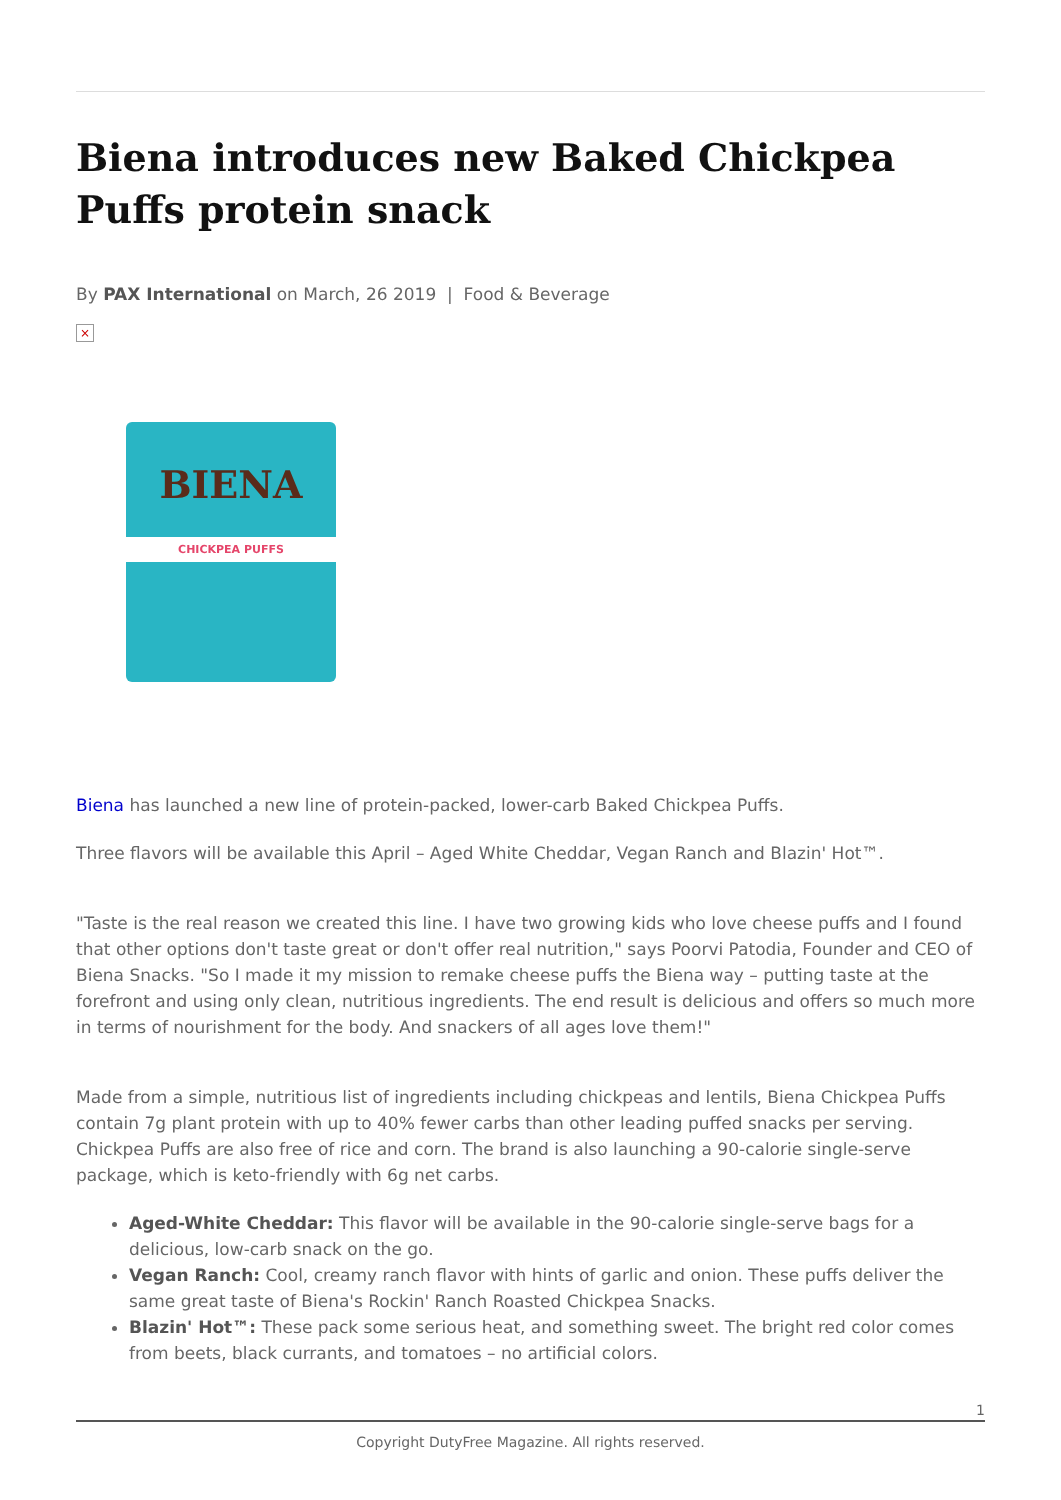Biena introduces new Baked Chickpea Puffs protein snack
By PAX International on March, 26 2019 | Food & Beverage
×
BIENA
CHICKPEA PUFFS
Biena has launched a new line of protein-packed, lower-carb Baked Chickpea Puffs.
Three flavors will be available this April – Aged White Cheddar, Vegan Ranch and Blazin' Hot™.
"Taste is the real reason we created this line. I have two growing kids who love cheese puffs and I found that other options don't taste great or don't offer real nutrition," says Poorvi Patodia, Founder and CEO of Biena Snacks. "So I made it my mission to remake cheese puffs the Biena way – putting taste at the forefront and using only clean, nutritious ingredients. The end result is delicious and offers so much more in terms of nourishment for the body. And snackers of all ages love them!"
Made from a simple, nutritious list of ingredients including chickpeas and lentils, Biena Chickpea Puffs contain 7g plant protein with up to 40% fewer carbs than other leading puffed snacks per serving. Chickpea Puffs are also free of rice and corn. The brand is also launching a 90-calorie single-serve package, which is keto-friendly with 6g net carbs.
Aged-White Cheddar: This flavor will be available in the 90-calorie single-serve bags for a delicious, low-carb snack on the go.
Vegan Ranch: Cool, creamy ranch flavor with hints of garlic and onion. These puffs deliver the same great taste of Biena's Rockin' Ranch Roasted Chickpea Snacks.
Blazin' Hot™: These pack some serious heat, and something sweet. The bright red color comes from beets, black currants, and tomatoes – no artificial colors.
1
Copyright DutyFree Magazine. All rights reserved.